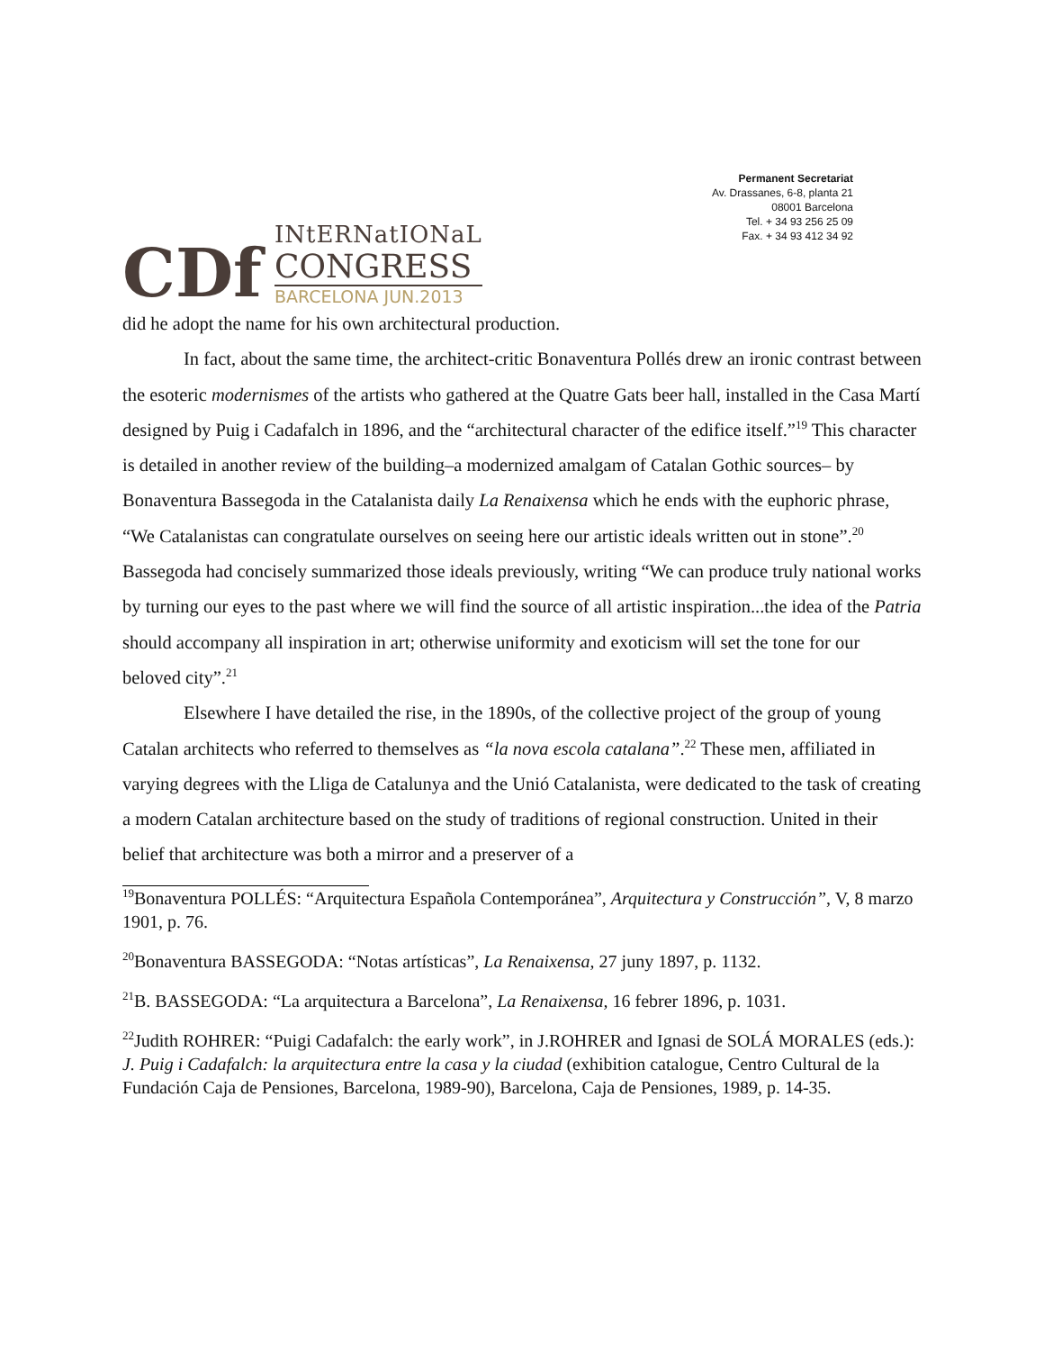CDf
INtERNatIONaL
CONGRESS
BARCELONA JUN.2013
Permanent Secretariat
Av. Drassanes, 6-8, planta 21
08001 Barcelona
Tel. + 34 93 256 25 09
Fax. + 34 93 412 34 92
did he adopt the name for his own architectural production.
In fact, about the same time, the architect-critic Bonaventura Pollés drew an ironic contrast between the esoteric modernismes of the artists who gathered at the Quatre Gats beer hall, installed in the Casa Martí designed by Puig i Cadafalch in 1896, and the “architectural character of the edifice itself.”<sup>19</sup> This character is detailed in another review of the building–a modernized amalgam of Catalan Gothic sources– by Bonaventura Bassegoda in the Catalanista daily La Renaixensa which he ends with the euphoric phrase, “We Catalanistas can congratulate ourselves on seeing here our artistic ideals written out in stone”.<sup>20</sup> Bassegoda had concisely summarized those ideals previously, writing “We can produce truly national works by turning our eyes to the past where we will find the source of all artistic inspiration...the idea of the Patria should accompany all inspiration in art; otherwise uniformity and exoticism will set the tone for our beloved city”.<sup>21</sup>
Elsewhere I have detailed the rise, in the 1890s, of the collective project of the group of young Catalan architects who referred to themselves as “la nova escola catalana”.<sup>22</sup> These men, affiliated in varying degrees with the Lliga de Catalunya and the Unió Catalanista, were dedicated to the task of creating a modern Catalan architecture based on the study of traditions of regional construction. United in their belief that architecture was both a mirror and a preserver of a
<sup>19</sup> Bonaventura POLLÉS: “Arquitectura Española Contemporánea”, Arquitectura y Construcción”, V, 8 marzo 1901, p. 76.
<sup>20</sup> Bonaventura BASSEGODA: “Notas artísticas”, La Renaixensa, 27 juny 1897, p. 1132.
<sup>21</sup>B. BASSEGODA: “La arquitectura a Barcelona”, La Renaixensa, 16 febrer 1896, p. 1031.
<sup>22</sup> Judith ROHRER: “Puigi Cadafalch: the early work”, in J.ROHRER and Ignasi de SOLÁ MORALES (eds.): J. Puig i Cadafalch: la arquitectura entre la casa y la ciudad (exhibition catalogue, Centro Cultural de la Fundación Caja de Pensiones, Barcelona, 1989-90), Barcelona, Caja de Pensiones, 1989, p. 14-35.